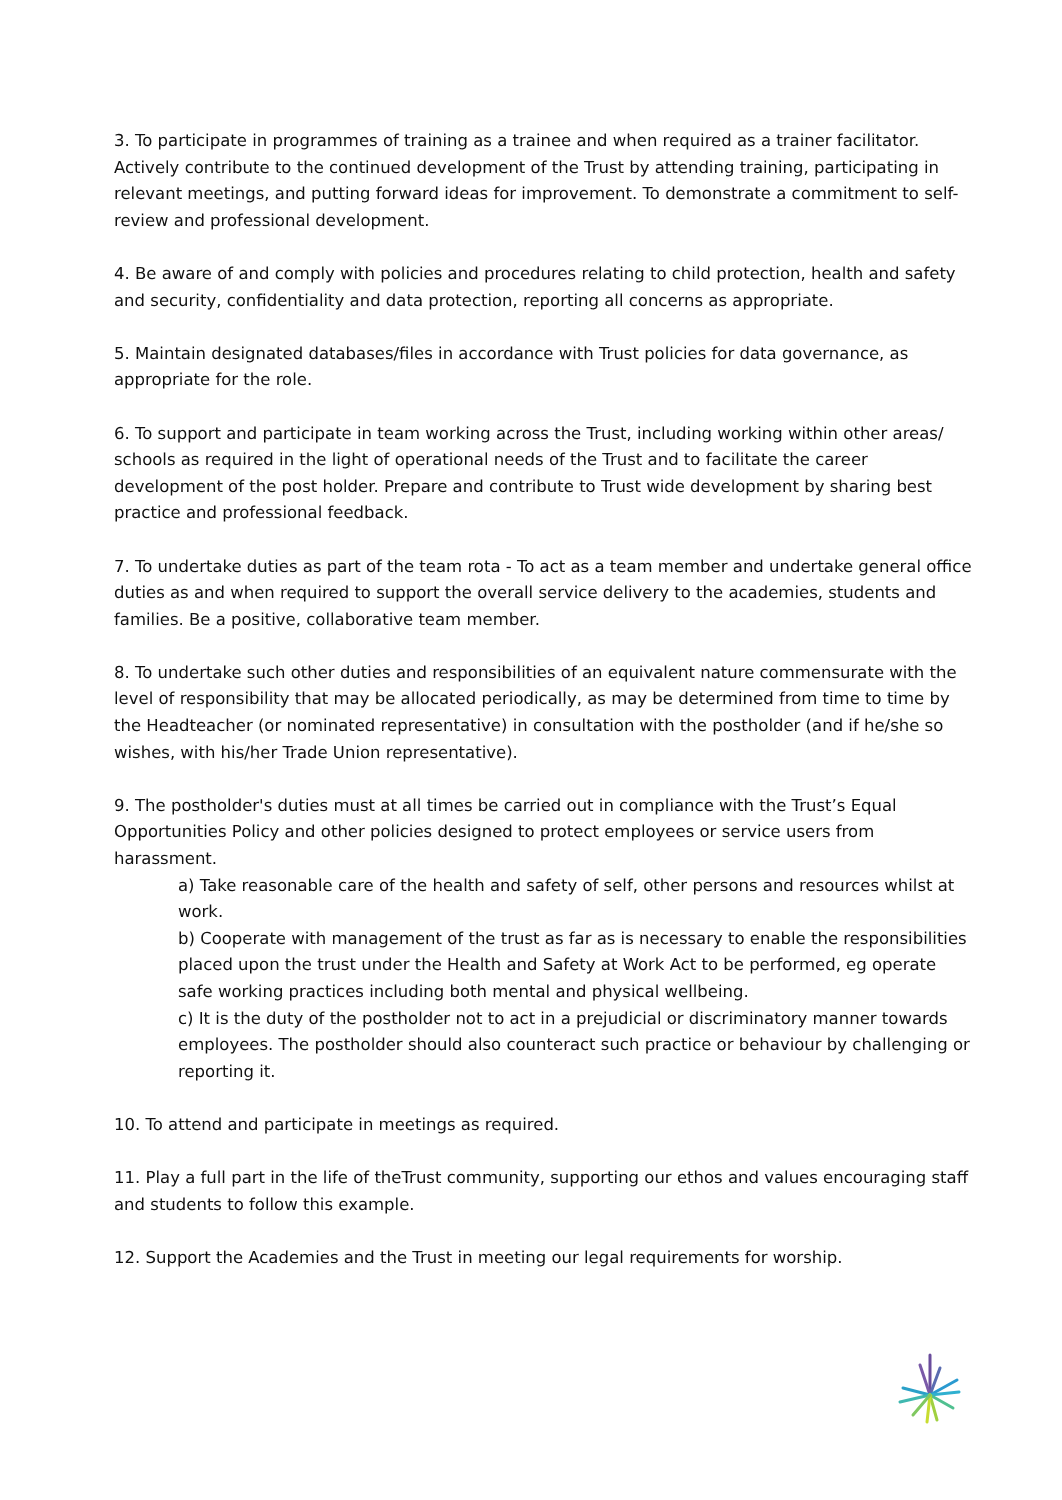3. To participate in programmes of training as a trainee and when required as a trainer facilitator. Actively contribute to the continued development of the Trust by attending training, participating in relevant meetings, and putting forward ideas for improvement. To demonstrate a commitment to self-review and professional development.
4. Be aware of and comply with policies and procedures relating to child protection, health and safety and security, confidentiality and data protection, reporting all concerns as appropriate.
5. Maintain designated databases/files in accordance with Trust policies for data governance, as appropriate for the role.
6. To support and participate in team working across the Trust, including working within other areas/ schools as required in the light of operational needs of the Trust and to facilitate the career development of the post holder. Prepare and contribute to Trust wide development by sharing best practice and professional feedback.
7. To undertake duties as part of the team rota - To act as a team member and undertake general office duties as and when required to support the overall service delivery to the academies, students and families. Be a positive, collaborative team member.
8. To undertake such other duties and responsibilities of an equivalent nature commensurate with the level of responsibility that may be allocated periodically, as may be determined from time to time by the Headteacher (or nominated representative) in consultation with the postholder (and if he/she so wishes, with his/her Trade Union representative).
9. The postholder's duties must at all times be carried out in compliance with the Trust’s Equal Opportunities Policy and other policies designed to protect employees or service users from harassment.
a) Take reasonable care of the health and safety of self, other persons and resources whilst at work.
b) Cooperate with management of the trust as far as is necessary to enable the responsibilities placed upon the trust under the Health and Safety at Work Act to be performed, eg operate safe working practices including both mental and physical wellbeing.
c) It is the duty of the postholder not to act in a prejudicial or discriminatory manner towards employees. The postholder should also counteract such practice or behaviour by challenging or reporting it.
10. To attend and participate in meetings as required.
11. Play a full part in the life of theTrust community, supporting our ethos and values encouraging staff and students to follow this example.
12. Support the Academies and the Trust in meeting our legal requirements for worship.